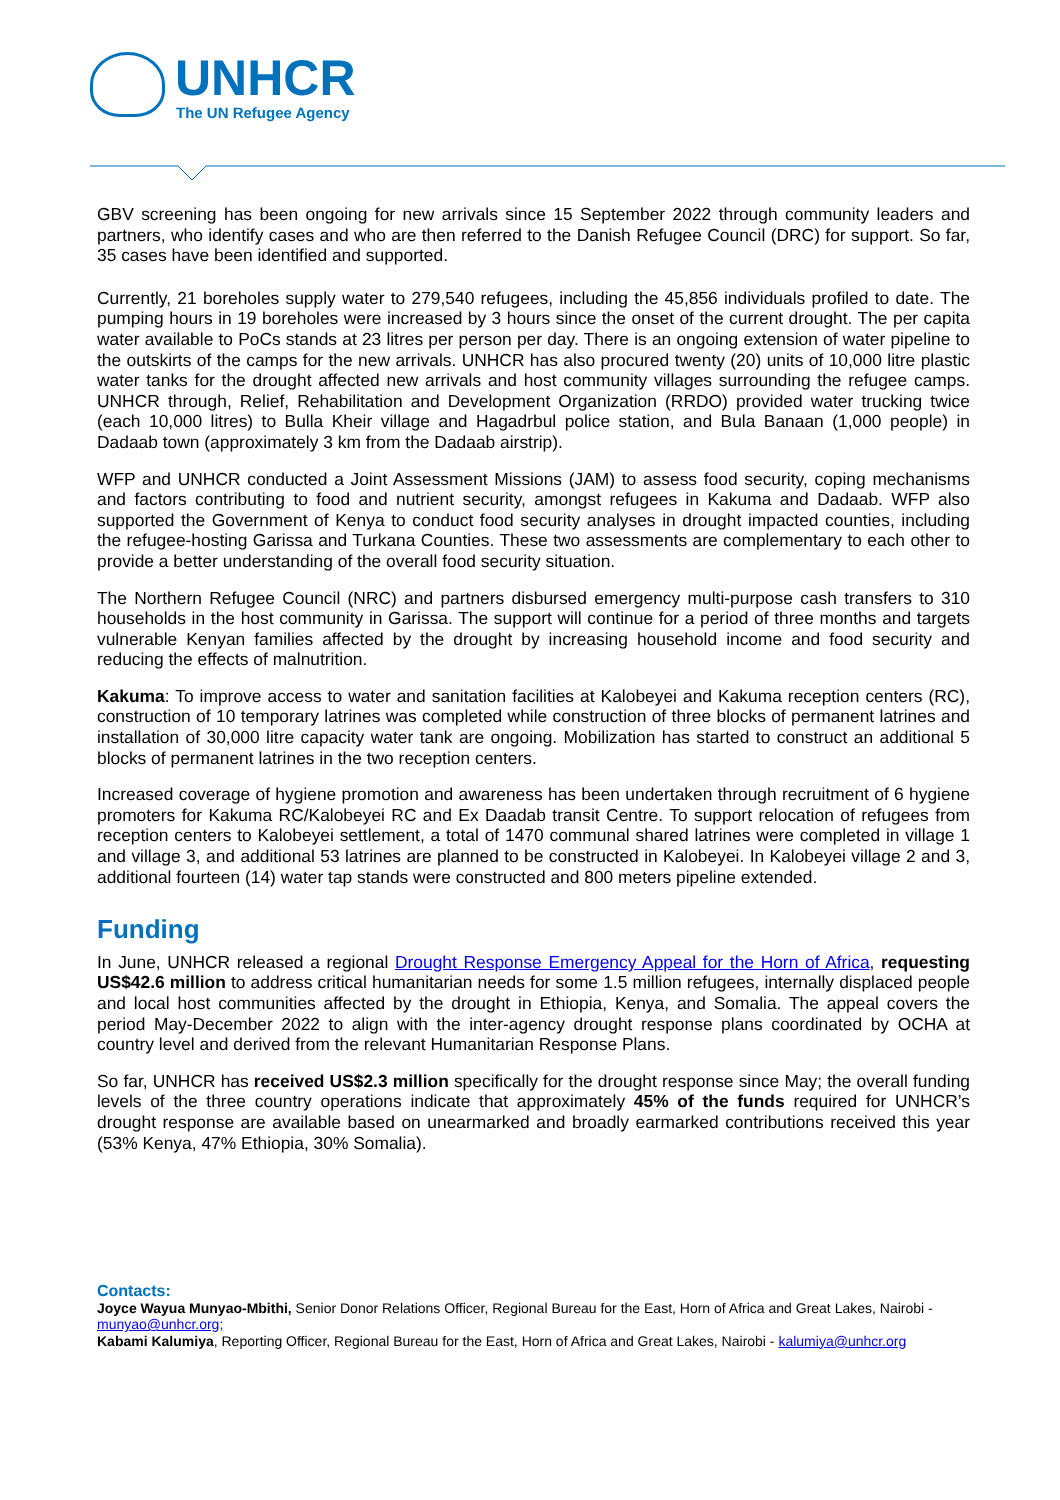UNHCR
The UN Refugee Agency
GBV screening has been ongoing for new arrivals since 15 September 2022 through community leaders and partners, who identify cases and who are then referred to the Danish Refugee Council (DRC) for support. So far, 35 cases have been identified and supported.
Currently, 21 boreholes supply water to 279,540 refugees, including the 45,856 individuals profiled to date. The pumping hours in 19 boreholes were increased by 3 hours since the onset of the current drought. The per capita water available to PoCs stands at 23 litres per person per day. There is an ongoing extension of water pipeline to the outskirts of the camps for the new arrivals. UNHCR has also procured twenty (20) units of 10,000 litre plastic water tanks for the drought affected new arrivals and host community villages surrounding the refugee camps. UNHCR through, Relief, Rehabilitation and Development Organization (RRDO) provided water trucking twice (each 10,000 litres) to Bulla Kheir village and Hagadrbul police station, and Bula Banaan (1,000 people) in Dadaab town (approximately 3 km from the Dadaab airstrip).
WFP and UNHCR conducted a Joint Assessment Missions (JAM) to assess food security, coping mechanisms and factors contributing to food and nutrient security, amongst refugees in Kakuma and Dadaab. WFP also supported the Government of Kenya to conduct food security analyses in drought impacted counties, including the refugee-hosting Garissa and Turkana Counties. These two assessments are complementary to each other to provide a better understanding of the overall food security situation.
The Northern Refugee Council (NRC) and partners disbursed emergency multi-purpose cash transfers to 310 households in the host community in Garissa. The support will continue for a period of three months and targets vulnerable Kenyan families affected by the drought by increasing household income and food security and reducing the effects of malnutrition.
Kakuma: To improve access to water and sanitation facilities at Kalobeyei and Kakuma reception centers (RC), construction of 10 temporary latrines was completed while construction of three blocks of permanent latrines and installation of 30,000 litre capacity water tank are ongoing. Mobilization has started to construct an additional 5 blocks of permanent latrines in the two reception centers.
Increased coverage of hygiene promotion and awareness has been undertaken through recruitment of 6 hygiene promoters for Kakuma RC/Kalobeyei RC and Ex Daadab transit Centre. To support relocation of refugees from reception centers to Kalobeyei settlement, a total of 1470 communal shared latrines were completed in village 1 and village 3, and additional 53 latrines are planned to be constructed in Kalobeyei. In Kalobeyei village 2 and 3, additional fourteen (14) water tap stands were constructed and 800 meters pipeline extended.
Funding
In June, UNHCR released a regional Drought Response Emergency Appeal for the Horn of Africa, requesting US$42.6 million to address critical humanitarian needs for some 1.5 million refugees, internally displaced people and local host communities affected by the drought in Ethiopia, Kenya, and Somalia. The appeal covers the period May-December 2022 to align with the inter-agency drought response plans coordinated by OCHA at country level and derived from the relevant Humanitarian Response Plans.
So far, UNHCR has received US$2.3 million specifically for the drought response since May; the overall funding levels of the three country operations indicate that approximately 45% of the funds required for UNHCR’s drought response are available based on unearmarked and broadly earmarked contributions received this year (53% Kenya, 47% Ethiopia, 30% Somalia).
Contacts:
Joyce Wayua Munyao-Mbithi, Senior Donor Relations Officer, Regional Bureau for the East, Horn of Africa and Great Lakes, Nairobi - munyao@unhcr.org;
Kabami Kalumiya, Reporting Officer, Regional Bureau for the East, Horn of Africa and Great Lakes, Nairobi - kalumiya@unhcr.org